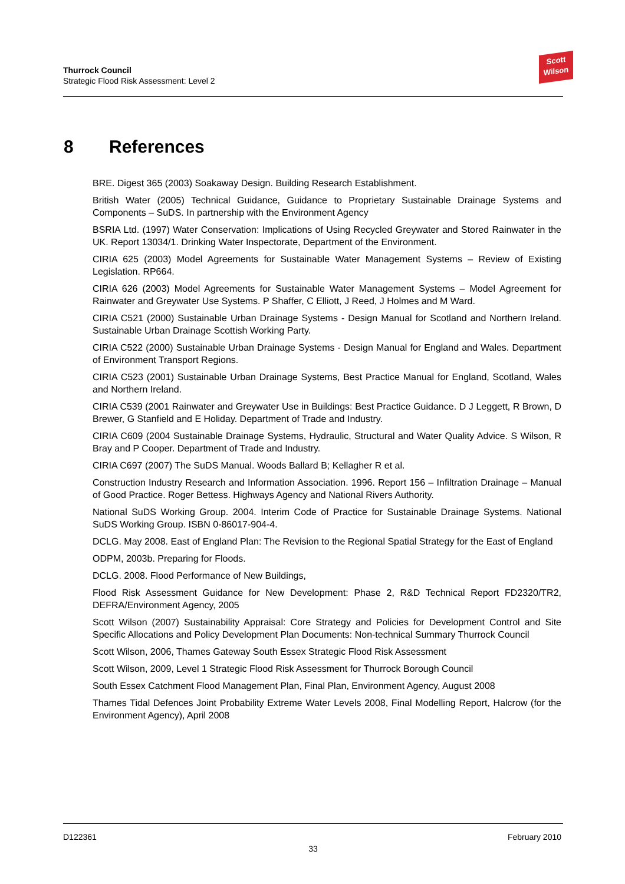Thurrock Council
Strategic Flood Risk Assessment: Level 2
Scott
Wilson
8 References
BRE. Digest 365 (2003) Soakaway Design. Building Research Establishment.
British Water (2005) Technical Guidance, Guidance to Proprietary Sustainable Drainage Systems and Components – SuDS. In partnership with the Environment Agency
BSRIA Ltd. (1997) Water Conservation: Implications of Using Recycled Greywater and Stored Rainwater in the UK. Report 13034/1. Drinking Water Inspectorate, Department of the Environment.
CIRIA 625 (2003) Model Agreements for Sustainable Water Management Systems – Review of Existing Legislation. RP664.
CIRIA 626 (2003) Model Agreements for Sustainable Water Management Systems – Model Agreement for Rainwater and Greywater Use Systems. P Shaffer, C Elliott, J Reed, J Holmes and M Ward.
CIRIA C521 (2000) Sustainable Urban Drainage Systems - Design Manual for Scotland and Northern Ireland. Sustainable Urban Drainage Scottish Working Party.
CIRIA C522 (2000) Sustainable Urban Drainage Systems - Design Manual for England and Wales. Department of Environment Transport Regions.
CIRIA C523 (2001) Sustainable Urban Drainage Systems, Best Practice Manual for England, Scotland, Wales and Northern Ireland.
CIRIA C539 (2001 Rainwater and Greywater Use in Buildings: Best Practice Guidance. D J Leggett, R Brown, D Brewer, G Stanfield and E Holiday. Department of Trade and Industry.
CIRIA C609 (2004 Sustainable Drainage Systems, Hydraulic, Structural and Water Quality Advice. S Wilson, R Bray and P Cooper. Department of Trade and Industry.
CIRIA C697 (2007) The SuDS Manual. Woods Ballard B; Kellagher R et al.
Construction Industry Research and Information Association. 1996. Report 156 – Infiltration Drainage – Manual of Good Practice. Roger Bettess. Highways Agency and National Rivers Authority.
National SuDS Working Group. 2004. Interim Code of Practice for Sustainable Drainage Systems. National SuDS Working Group. ISBN 0-86017-904-4.
DCLG. May 2008. East of England Plan: The Revision to the Regional Spatial Strategy for the East of England
ODPM, 2003b. Preparing for Floods.
DCLG. 2008. Flood Performance of New Buildings,
Flood Risk Assessment Guidance for New Development: Phase 2, R&D Technical Report FD2320/TR2, DEFRA/Environment Agency, 2005
Scott Wilson (2007) Sustainability Appraisal: Core Strategy and Policies for Development Control and Site Specific Allocations and Policy Development Plan Documents: Non-technical Summary Thurrock Council
Scott Wilson, 2006, Thames Gateway South Essex Strategic Flood Risk Assessment
Scott Wilson, 2009, Level 1 Strategic Flood Risk Assessment for Thurrock Borough Council
South Essex Catchment Flood Management Plan, Final Plan, Environment Agency, August 2008
Thames Tidal Defences Joint Probability Extreme Water Levels 2008, Final Modelling Report, Halcrow (for the Environment Agency), April 2008
D122361 February 2010
33